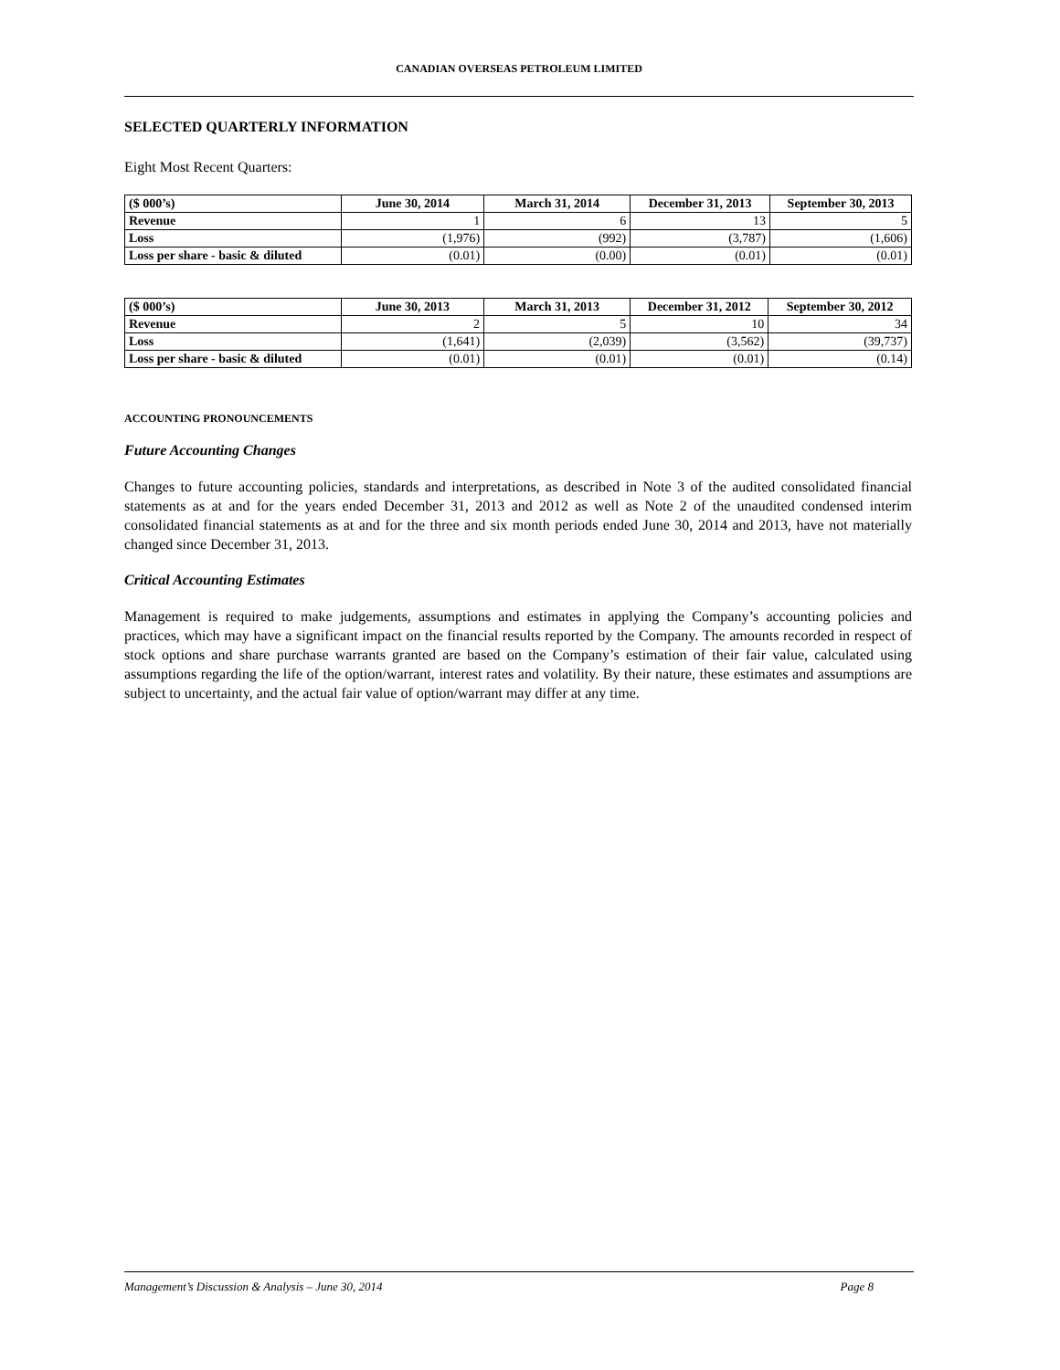CANADIAN OVERSEAS PETROLEUM LIMITED
SELECTED QUARTERLY INFORMATION
Eight Most Recent Quarters:
| ($ 000’s) | June 30, 2014 | March 31, 2014 | December 31, 2013 | September 30, 2013 |
| --- | --- | --- | --- | --- |
| Revenue | 1 | 6 | 13 | 5 |
| Loss | (1,976) | (992) | (3,787) | (1,606) |
| Loss per share - basic & diluted | (0.01) | (0.00) | (0.01) | (0.01) |
| ($ 000’s) | June 30, 2013 | March 31, 2013 | December 31, 2012 | September 30, 2012 |
| --- | --- | --- | --- | --- |
| Revenue | 2 | 5 | 10 | 34 |
| Loss | (1,641) | (2,039) | (3,562) | (39,737) |
| Loss per share - basic & diluted | (0.01) | (0.01) | (0.01) | (0.14) |
ACCOUNTING PRONOUNCEMENTS
Future Accounting Changes
Changes to future accounting policies, standards and interpretations, as described in Note 3 of the audited consolidated financial statements as at and for the years ended December 31, 2013 and 2012 as well as Note 2 of the unaudited condensed interim consolidated financial statements as at and for the three and six month periods ended June 30, 2014 and 2013, have not materially changed since December 31, 2013.
Critical Accounting Estimates
Management is required to make judgements, assumptions and estimates in applying the Company’s accounting policies and practices, which may have a significant impact on the financial results reported by the Company. The amounts recorded in respect of stock options and share purchase warrants granted are based on the Company’s estimation of their fair value, calculated using assumptions regarding the life of the option/warrant, interest rates and volatility. By their nature, these estimates and assumptions are subject to uncertainty, and the actual fair value of option/warrant may differ at any time.
Management’s Discussion & Analysis – June 30, 2014 Page 8